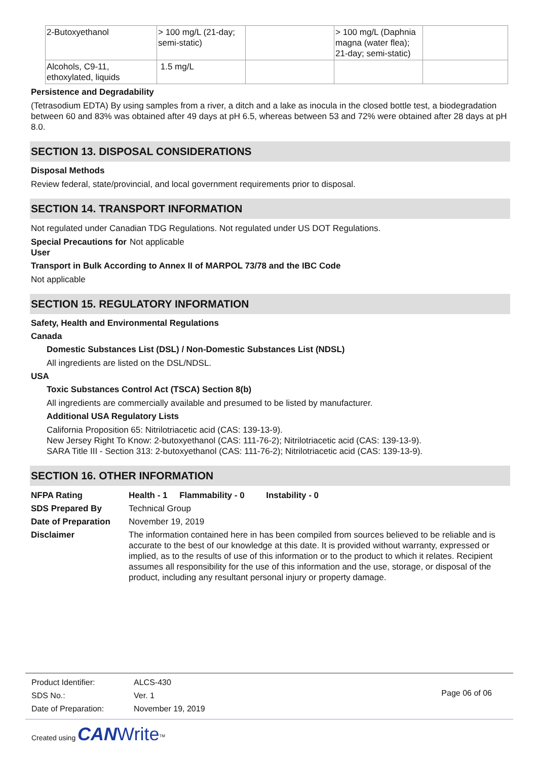| 2-Butoxyethanol | > 100 mg/L (21-day; semi-static) | | > 100 mg/L (Daphnia magna (water flea); 21-day; semi-static) | |
| Alcohols, C9-11, ethoxylated, liquids | 1.5 mg/L | | | |
Persistence and Degradability
(Tetrasodium EDTA) By using samples from a river, a ditch and a lake as inocula in the closed bottle test, a biodegradation between 60 and 83% was obtained after 49 days at pH 6.5, whereas between 53 and 72% were obtained after 28 days at pH 8.0.
SECTION 13. DISPOSAL CONSIDERATIONS
Disposal Methods
Review federal, state/provincial, and local government requirements prior to disposal.
SECTION 14. TRANSPORT INFORMATION
Not regulated under Canadian TDG Regulations. Not regulated under US DOT Regulations.
Special Precautions for User
Not applicable
Transport in Bulk According to Annex II of MARPOL 73/78 and the IBC Code
Not applicable
SECTION 15. REGULATORY INFORMATION
Safety, Health and Environmental Regulations
Canada
Domestic Substances List (DSL) / Non-Domestic Substances List (NDSL)
All ingredients are listed on the DSL/NDSL.
USA
Toxic Substances Control Act (TSCA) Section 8(b)
All ingredients are commercially available and presumed to be listed by manufacturer.
Additional USA Regulatory Lists
California Proposition 65: Nitrilotriacetic acid (CAS: 139-13-9).
New Jersey Right To Know: 2-butoxyethanol (CAS: 111-76-2); Nitrilotriacetic acid (CAS: 139-13-9).
SARA Title III - Section 313: 2-butoxyethanol (CAS: 111-76-2); Nitrilotriacetic acid (CAS: 139-13-9).
SECTION 16. OTHER INFORMATION
NFPA Rating Health - 1 Flammability - 0 Instability - 0
SDS Prepared By Technical Group
Date of Preparation
November 19, 2019
Disclaimer The information contained here in has been compiled from sources believed to be reliable and is accurate to the best of our knowledge at this date. It is provided without warranty, expressed or implied, as to the results of use of this information or to the product to which it relates. Recipient assumes all responsibility for the use of this information and the use, storage, or disposal of the product, including any resultant personal injury or property damage.
| Product Identifier: | ALCS-430 |
| SDS No.: | Ver. 1 |
| Date of Preparation: | November 19, 2019 |
Page 06 of 06
Created using CAN Write<sup>TM</sup>